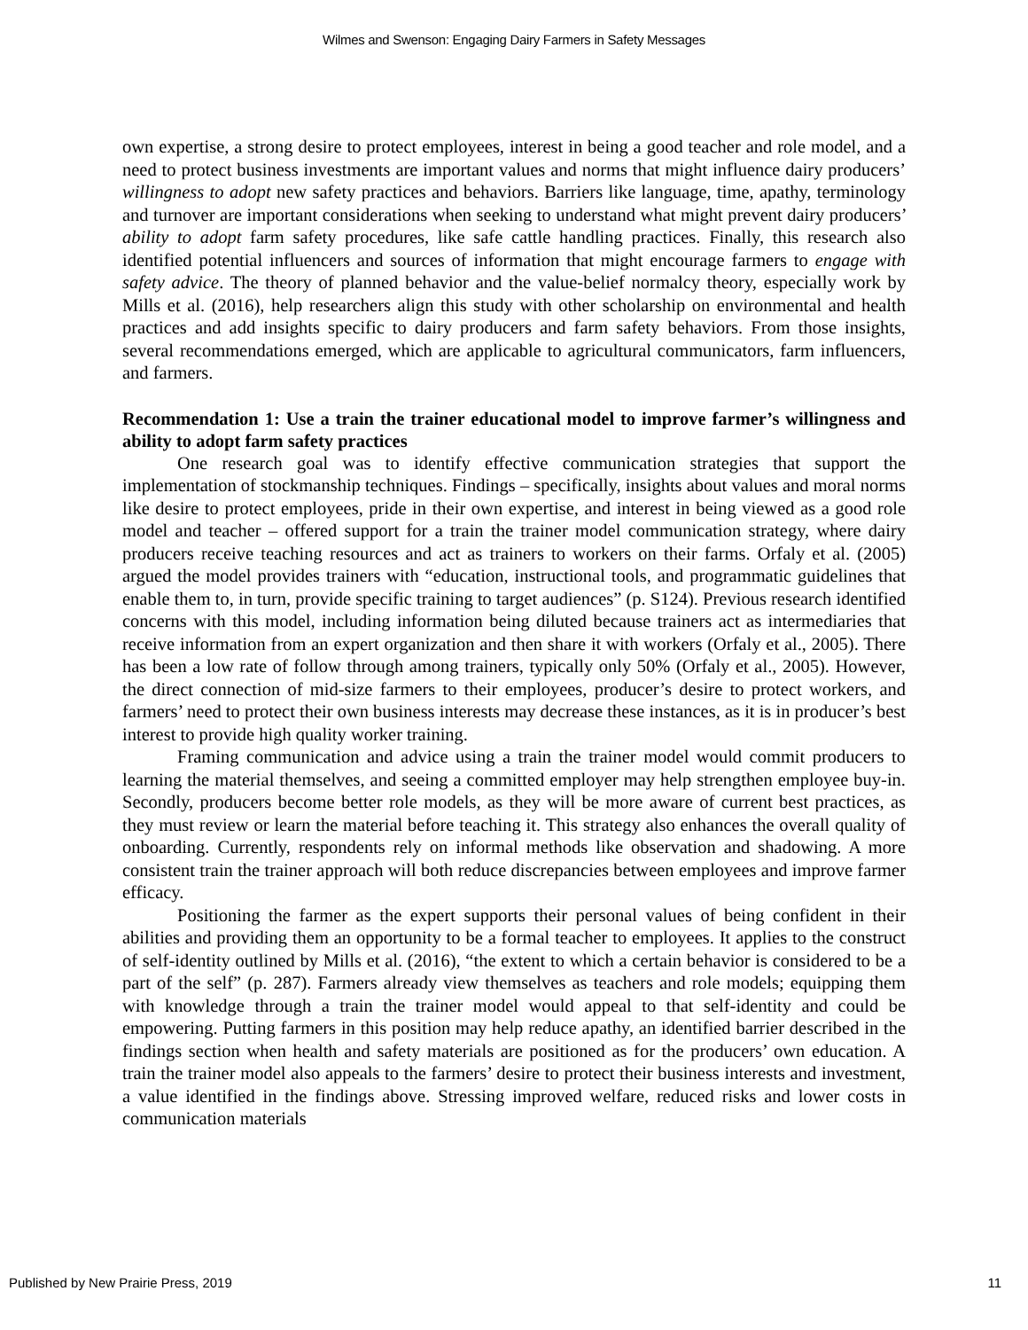Wilmes and Swenson: Engaging Dairy Farmers in Safety Messages
own expertise, a strong desire to protect employees, interest in being a good teacher and role model, and a need to protect business investments are important values and norms that might influence dairy producers’ willingness to adopt new safety practices and behaviors. Barriers like language, time, apathy, terminology and turnover are important considerations when seeking to understand what might prevent dairy producers’ ability to adopt farm safety procedures, like safe cattle handling practices. Finally, this research also identified potential influencers and sources of information that might encourage farmers to engage with safety advice. The theory of planned behavior and the value-belief normalcy theory, especially work by Mills et al. (2016), help researchers align this study with other scholarship on environmental and health practices and add insights specific to dairy producers and farm safety behaviors. From those insights, several recommendations emerged, which are applicable to agricultural communicators, farm influencers, and farmers.
Recommendation 1: Use a train the trainer educational model to improve farmer’s willingness and ability to adopt farm safety practices
One research goal was to identify effective communication strategies that support the implementation of stockmanship techniques. Findings – specifically, insights about values and moral norms like desire to protect employees, pride in their own expertise, and interest in being viewed as a good role model and teacher – offered support for a train the trainer model communication strategy, where dairy producers receive teaching resources and act as trainers to workers on their farms. Orfaly et al. (2005) argued the model provides trainers with “education, instructional tools, and programmatic guidelines that enable them to, in turn, provide specific training to target audiences” (p. S124). Previous research identified concerns with this model, including information being diluted because trainers act as intermediaries that receive information from an expert organization and then share it with workers (Orfaly et al., 2005). There has been a low rate of follow through among trainers, typically only 50% (Orfaly et al., 2005). However, the direct connection of mid-size farmers to their employees, producer’s desire to protect workers, and farmers’ need to protect their own business interests may decrease these instances, as it is in producer’s best interest to provide high quality worker training.
Framing communication and advice using a train the trainer model would commit producers to learning the material themselves, and seeing a committed employer may help strengthen employee buy-in. Secondly, producers become better role models, as they will be more aware of current best practices, as they must review or learn the material before teaching it. This strategy also enhances the overall quality of onboarding. Currently, respondents rely on informal methods like observation and shadowing. A more consistent train the trainer approach will both reduce discrepancies between employees and improve farmer efficacy.
Positioning the farmer as the expert supports their personal values of being confident in their abilities and providing them an opportunity to be a formal teacher to employees. It applies to the construct of self-identity outlined by Mills et al. (2016), “the extent to which a certain behavior is considered to be a part of the self” (p. 287). Farmers already view themselves as teachers and role models; equipping them with knowledge through a train the trainer model would appeal to that self-identity and could be empowering. Putting farmers in this position may help reduce apathy, an identified barrier described in the findings section when health and safety materials are positioned as for the producers’ own education. A train the trainer model also appeals to the farmers’ desire to protect their business interests and investment, a value identified in the findings above. Stressing improved welfare, reduced risks and lower costs in communication materials
Published by New Prairie Press, 2019 11